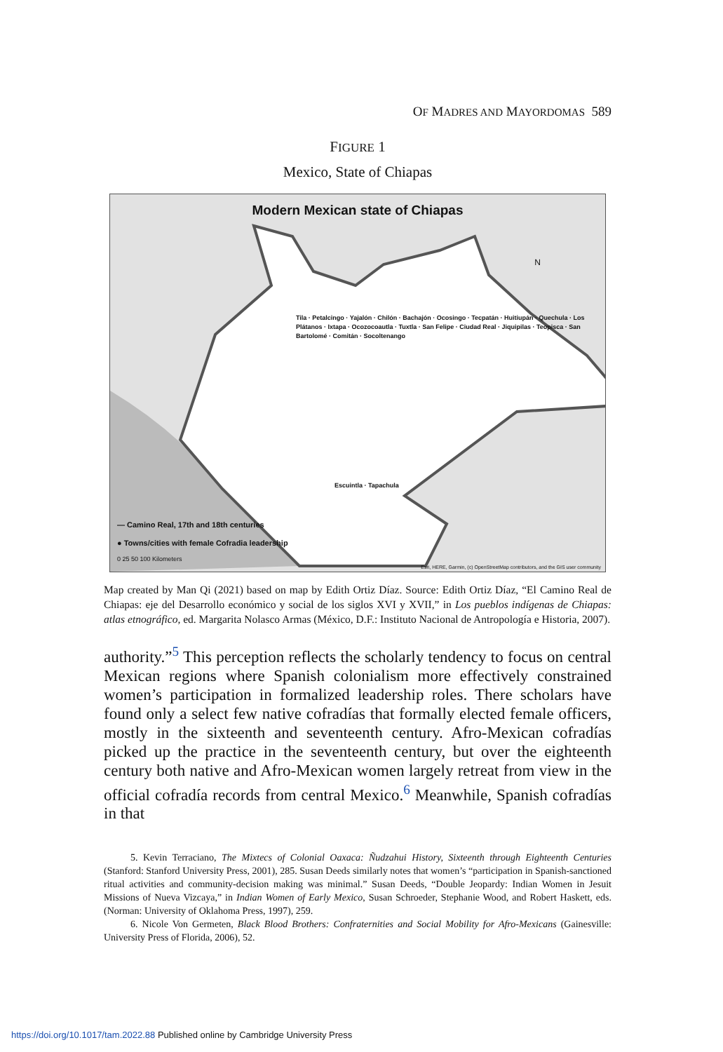OF MADRES AND MAYORDOMAS 589
FIGURE 1
Mexico, State of Chiapas
Modern Mexican state of Chiapas
N
Tila · Petalcingo · Yajalón · Chilón · Bachajón · Ocosingo · Tecpatán · Huitiupán · Quechula · Los Plátanos · Ixtapa · Ocozocoautla · Tuxtla · San Felipe · Ciudad Real · Jiquipilas · Teopisca · San Bartolomé · Comitán · Socoltenango
Escuintla · Tapachula
— Camino Real, 17th and 18th centuries
● Towns/cities with female Cofradia leadership
0 25 50 100 Kilometers
Esri, HERE, Garmin, (c) OpenStreetMap contributors, and the GIS user community
Map created by Man Qi (2021) based on map by Edith Ortiz Díaz. Source: Edith Ortiz Díaz, “El Camino Real de Chiapas: eje del Desarrollo económico y social de los siglos XVI y XVII,” in Los pueblos indígenas de Chiapas: atlas etnográfico, ed. Margarita Nolasco Armas (México, D.F.: Instituto Nacional de Antropología e Historia, 2007).
authority.”<sup>5</sup> This perception reflects the scholarly tendency to focus on central Mexican regions where Spanish colonialism more effectively constrained women’s participation in formalized leadership roles. There scholars have found only a select few native cofradías that formally elected female officers, mostly in the sixteenth and seventeenth century. Afro-Mexican cofradías picked up the practice in the seventeenth century, but over the eighteenth century both native and Afro-Mexican women largely retreat from view in the official cofradía records from central Mexico.<sup>6</sup> Meanwhile, Spanish cofradías in that
5. Kevin Terraciano, The Mixtecs of Colonial Oaxaca: Ñudzahui History, Sixteenth through Eighteenth Centuries (Stanford: Stanford University Press, 2001), 285. Susan Deeds similarly notes that women’s “participation in Spanish-sanctioned ritual activities and community-decision making was minimal.” Susan Deeds, “Double Jeopardy: Indian Women in Jesuit Missions of Nueva Vizcaya,” in Indian Women of Early Mexico, Susan Schroeder, Stephanie Wood, and Robert Haskett, eds. (Norman: University of Oklahoma Press, 1997), 259.
6. Nicole Von Germeten, Black Blood Brothers: Confraternities and Social Mobility for Afro-Mexicans (Gainesville: University Press of Florida, 2006), 52.
https://doi.org/10.1017/tam.2022.88 Published online by Cambridge University Press